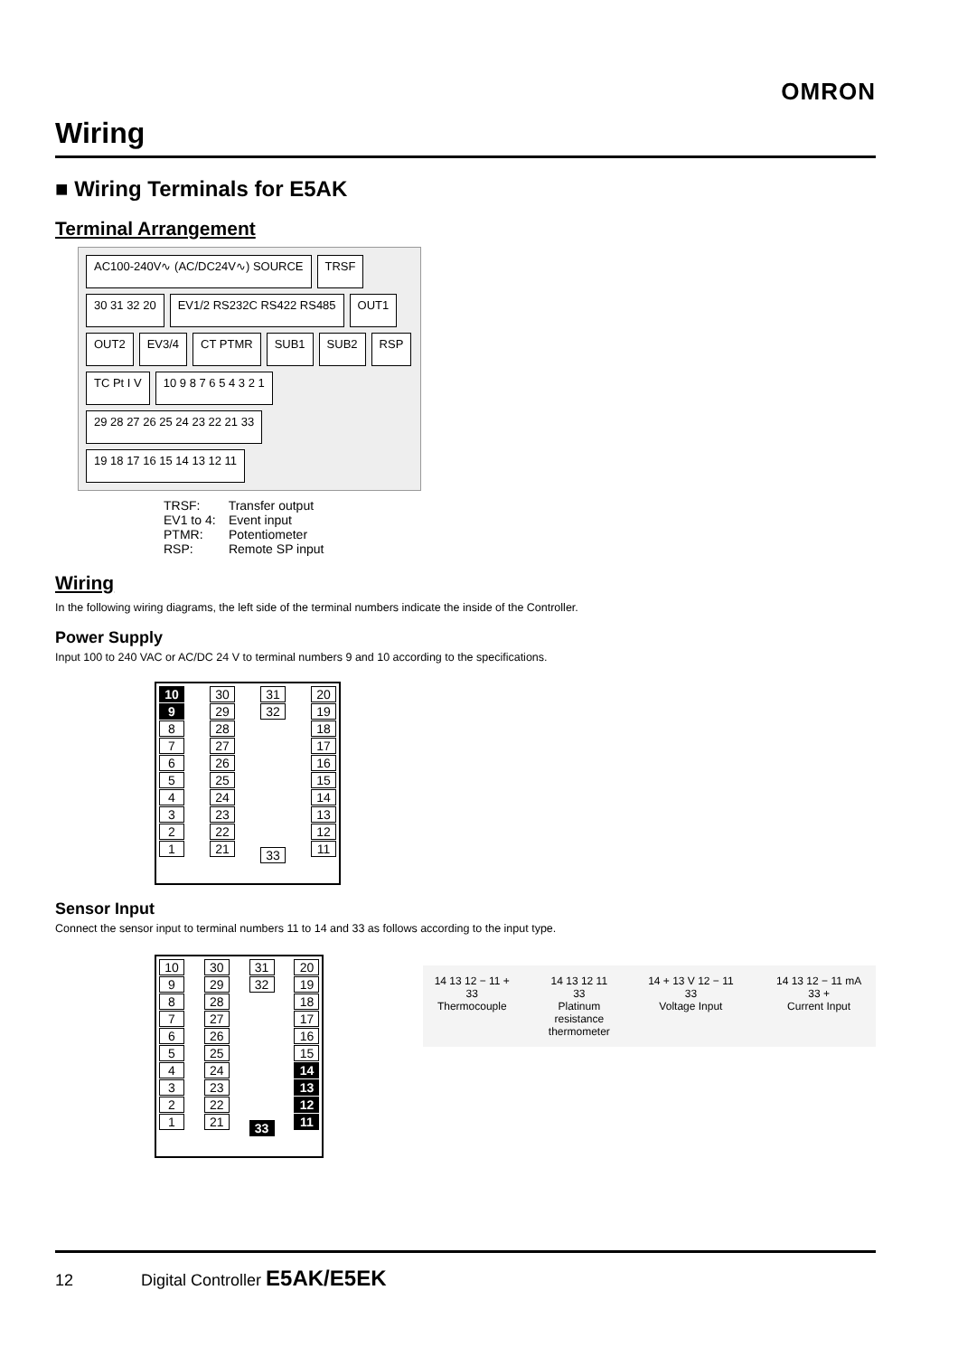OMRON
Wiring
■ Wiring Terminals for E5AK
Terminal Arrangement
AC100-240V∿ (AC/DC24V∿) SOURCE
TRSF
30 31 32 20
EV1/2 RS232C RS422 RS485
OUT1
OUT2
EV3/4
CT PTMR
SUB1
SUB2
RSP
TC Pt I V
10 9 8 7 6 5 4 3 2 1
29 28 27 26 25 24 23 22 21 33
19 18 17 16 15 14 13 12 11
TRSF: Transfer output
EV1 to 4: Event input
PTMR: Potentiometer
RSP: Remote SP input
Wiring
In the following wiring diagrams, the left side of the terminal numbers indicate the inside of the Controller.
Power Supply
Input 100 to 240 VAC or AC/DC 24 V to terminal numbers 9 and 10 according to the specifications.
10
9
8
7
6
5
4
3
2
1
30
29
28
27
26
25
24
23
22
21
31
32
33
20
19
18
17
16
15
14
13
12
11
Sensor Input
Connect the sensor input to terminal numbers 11 to 14 and 33 as follows according to the input type.
10
9
8
7
6
5
4
3
2
1
30
29
28
27
26
25
24
23
22
21
31
32
33
20
19
18
17
16
15
14
13
12
11
14 13 12 − 11 + 33
Thermocouple
14 13 12 11 33
Platinum
resistance
thermometer
14 + 13 V 12 − 11 33
Voltage Input
14 13 12 − 11 mA 33 +
Current Input
12 Digital Controller E5AK/E5EK